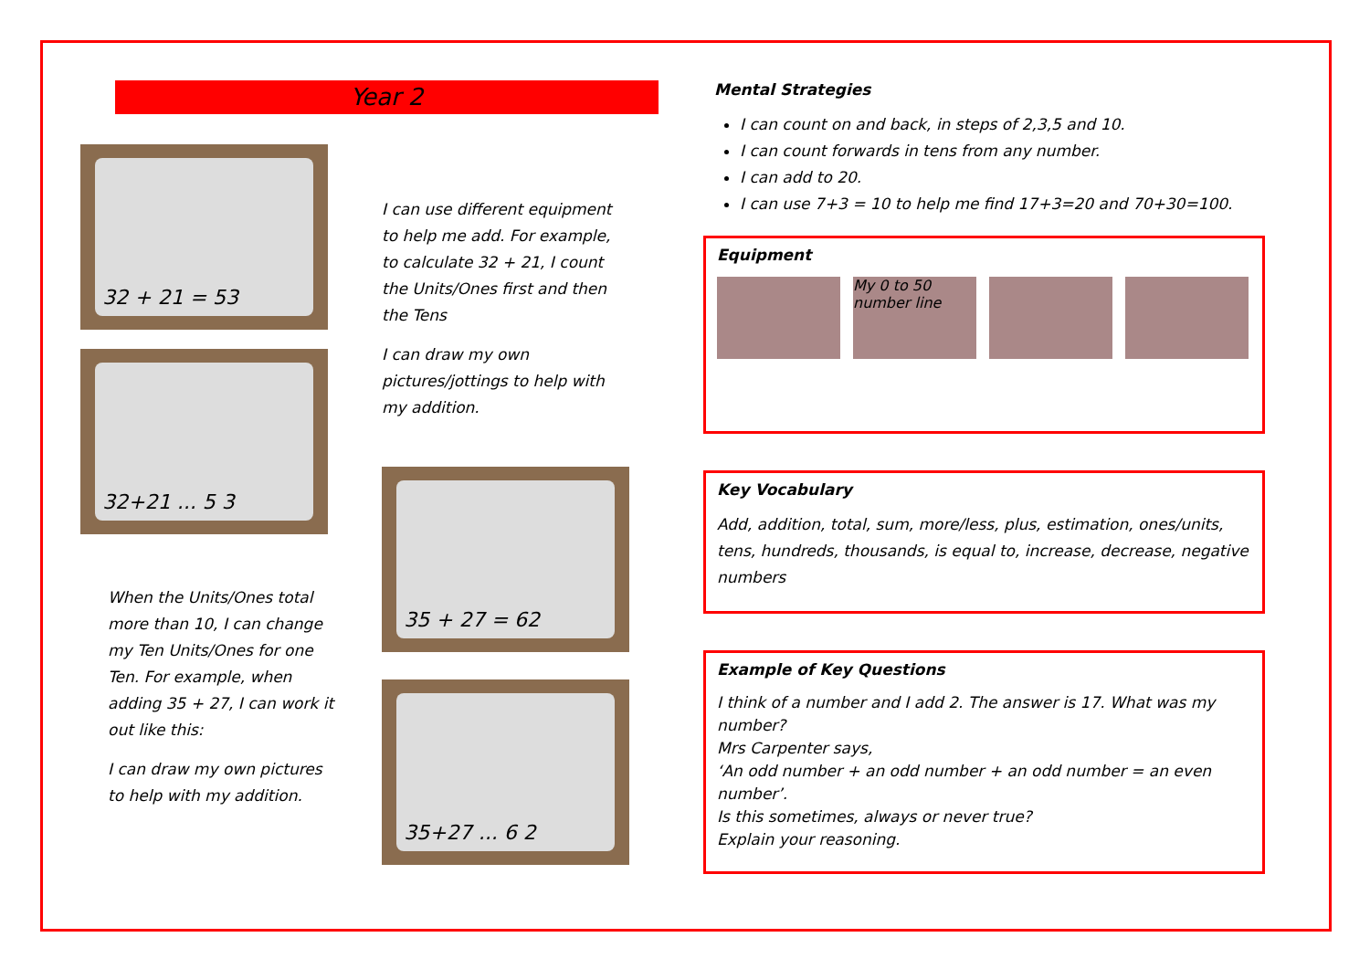Year 2
32 + 21 = 53
32+21 ... 5 3
When the Units/Ones total more than 10, I can change my Ten Units/Ones for one Ten. For example, when adding 35 + 27, I can work it out like this:
I can draw my own pictures to help with my addition.
I can use different equipment to help me add. For example, to calculate 32 + 21, I count the Units/Ones first and then the Tens
I can draw my own pictures/jottings to help with my addition.
35 + 27 = 62
35+27 ... 6 2
Mental Strategies
I can count on and back, in steps of 2,3,5 and 10.
I can count forwards in tens from any number.
I can add to 20.
I can use 7+3 = 10 to help me find 17+3=20 and 70+30=100.
Equipment
My 0 to 50 number line
Key Vocabulary
Add, addition, total, sum, more/less, plus, estimation, ones/units, tens, hundreds, thousands, is equal to, increase, decrease, negative numbers
Example of Key Questions
I think of a number and I add 2. The answer is 17. What was my number?
Mrs Carpenter says,
‘An odd number + an odd number + an odd number = an even number’.
Is this sometimes, always or never true?
Explain your reasoning.